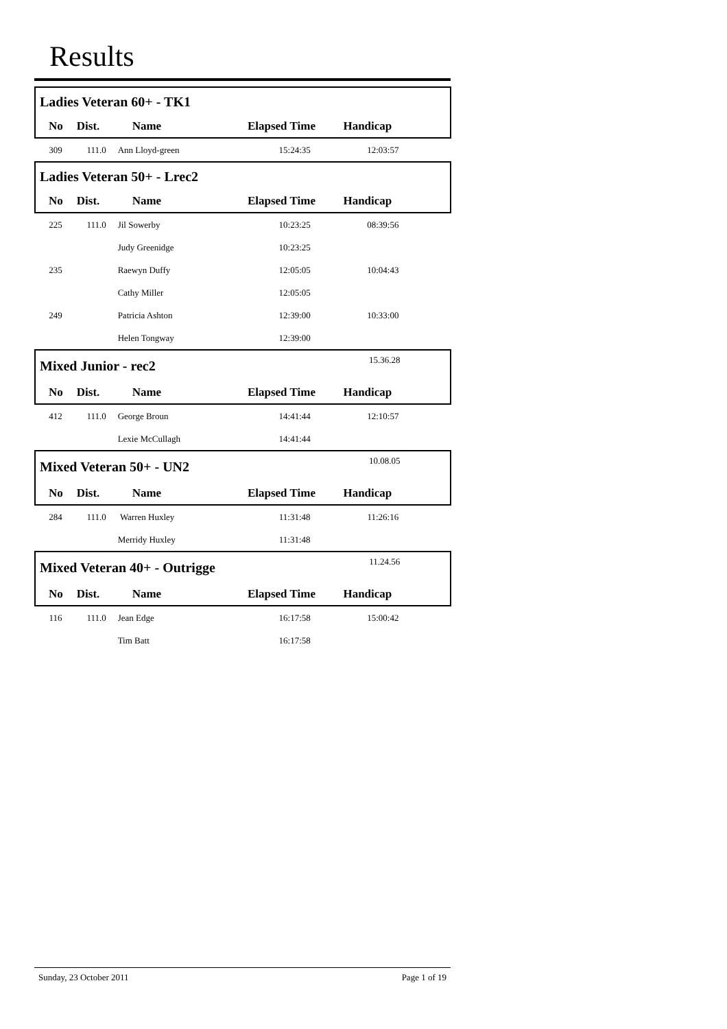Results
| Ladies Veteran 60+ - TK1 | | | | | |
| No | Dist. | Name | Elapsed Time | Handicap | |
| 309 | 111.0 | Ann Lloyd-green | 15:24:35 | 12:03:57 | |
| Ladies Veteran 50+ - Lrec2 | | | | | |
| No | Dist. | Name | Elapsed Time | Handicap | |
| 225 | 111.0 | Jil Sowerby | 10:23:25 | 08:39:56 | |
| | | Judy Greenidge | 10:23:25 | | |
| 235 | | Raewyn Duffy | 12:05:05 | 10:04:43 | |
| | | Cathy Miller | 12:05:05 | | |
| 249 | | Patricia Ashton | 12:39:00 | 10:33:00 | |
| | | Helen Tongway | 12:39:00 | | |
| Mixed Junior - rec2 | | | | 15.36.28 | |
| No | Dist. | Name | Elapsed Time | Handicap | |
| 412 | 111.0 | George Broun | 14:41:44 | 12:10:57 | |
| | | Lexie McCullagh | 14:41:44 | | |
| Mixed Veteran 50+ - UN2 | | | | 10.08.05 | |
| No | Dist. | Name | Elapsed Time | Handicap | |
| 284 | 111.0 | Warren Huxley | 11:31:48 | 11:26:16 | |
| | | Merridy Huxley | 11:31:48 | | |
| Mixed Veteran 40+ - Outrigge | | | | 11.24.56 | |
| No | Dist. | Name | Elapsed Time | Handicap | |
| 116 | 111.0 | Jean Edge | 16:17:58 | 15:00:42 | |
| | | Tim Batt | 16:17:58 | | |
Sunday, 23 October 2011 Page 1 of 19